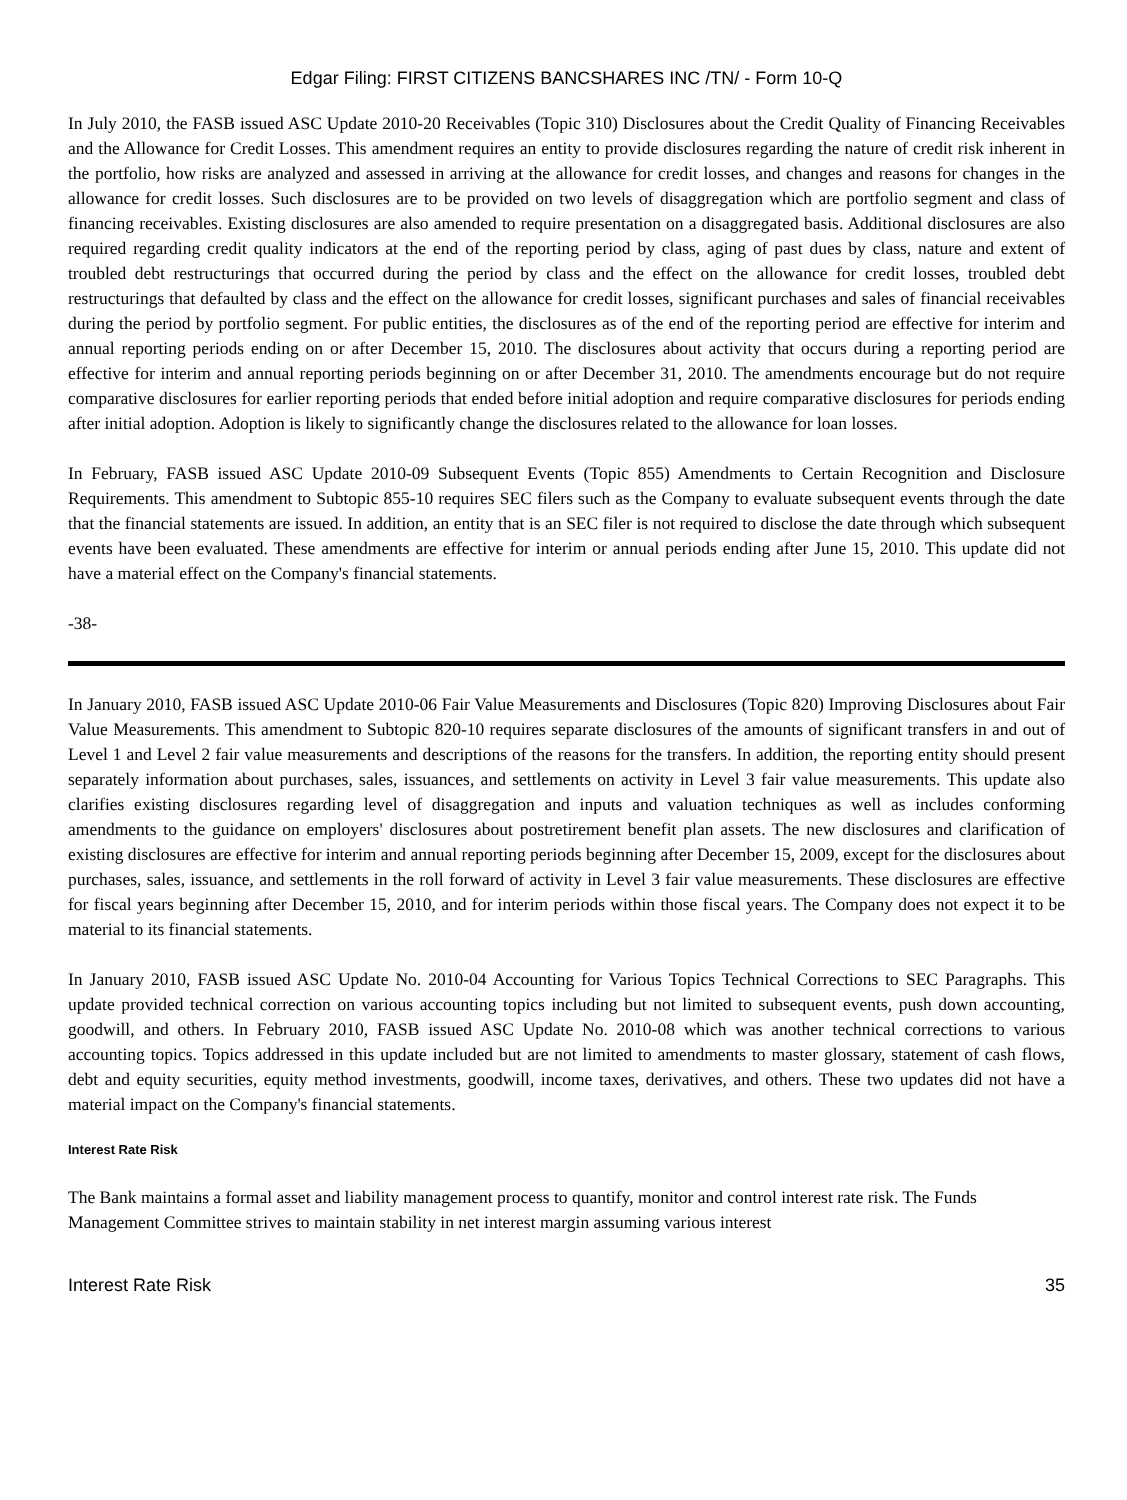Edgar Filing: FIRST CITIZENS BANCSHARES INC /TN/ - Form 10-Q
In July 2010, the FASB issued ASC Update 2010-20 Receivables (Topic 310) Disclosures about the Credit Quality of Financing Receivables and the Allowance for Credit Losses. This amendment requires an entity to provide disclosures regarding the nature of credit risk inherent in the portfolio, how risks are analyzed and assessed in arriving at the allowance for credit losses, and changes and reasons for changes in the allowance for credit losses. Such disclosures are to be provided on two levels of disaggregation which are portfolio segment and class of financing receivables. Existing disclosures are also amended to require presentation on a disaggregated basis. Additional disclosures are also required regarding credit quality indicators at the end of the reporting period by class, aging of past dues by class, nature and extent of troubled debt restructurings that occurred during the period by class and the effect on the allowance for credit losses, troubled debt restructurings that defaulted by class and the effect on the allowance for credit losses, significant purchases and sales of financial receivables during the period by portfolio segment. For public entities, the disclosures as of the end of the reporting period are effective for interim and annual reporting periods ending on or after December 15, 2010. The disclosures about activity that occurs during a reporting period are effective for interim and annual reporting periods beginning on or after December 31, 2010. The amendments encourage but do not require comparative disclosures for earlier reporting periods that ended before initial adoption and require comparative disclosures for periods ending after initial adoption. Adoption is likely to significantly change the disclosures related to the allowance for loan losses.
In February, FASB issued ASC Update 2010-09 Subsequent Events (Topic 855) Amendments to Certain Recognition and Disclosure Requirements. This amendment to Subtopic 855-10 requires SEC filers such as the Company to evaluate subsequent events through the date that the financial statements are issued. In addition, an entity that is an SEC filer is not required to disclose the date through which subsequent events have been evaluated. These amendments are effective for interim or annual periods ending after June 15, 2010. This update did not have a material effect on the Company's financial statements.
-38-
In January 2010, FASB issued ASC Update 2010-06 Fair Value Measurements and Disclosures (Topic 820) Improving Disclosures about Fair Value Measurements. This amendment to Subtopic 820-10 requires separate disclosures of the amounts of significant transfers in and out of Level 1 and Level 2 fair value measurements and descriptions of the reasons for the transfers. In addition, the reporting entity should present separately information about purchases, sales, issuances, and settlements on activity in Level 3 fair value measurements. This update also clarifies existing disclosures regarding level of disaggregation and inputs and valuation techniques as well as includes conforming amendments to the guidance on employers' disclosures about postretirement benefit plan assets. The new disclosures and clarification of existing disclosures are effective for interim and annual reporting periods beginning after December 15, 2009, except for the disclosures about purchases, sales, issuance, and settlements in the roll forward of activity in Level 3 fair value measurements. These disclosures are effective for fiscal years beginning after December 15, 2010, and for interim periods within those fiscal years. The Company does not expect it to be material to its financial statements.
In January 2010, FASB issued ASC Update No. 2010-04 Accounting for Various Topics Technical Corrections to SEC Paragraphs. This update provided technical correction on various accounting topics including but not limited to subsequent events, push down accounting, goodwill, and others. In February 2010, FASB issued ASC Update No. 2010-08 which was another technical corrections to various accounting topics. Topics addressed in this update included but are not limited to amendments to master glossary, statement of cash flows, debt and equity securities, equity method investments, goodwill, income taxes, derivatives, and others. These two updates did not have a material impact on the Company's financial statements.
Interest Rate Risk
The Bank maintains a formal asset and liability management process to quantify, monitor and control interest rate risk. The Funds Management Committee strives to maintain stability in net interest margin assuming various interest
Interest Rate Risk 35